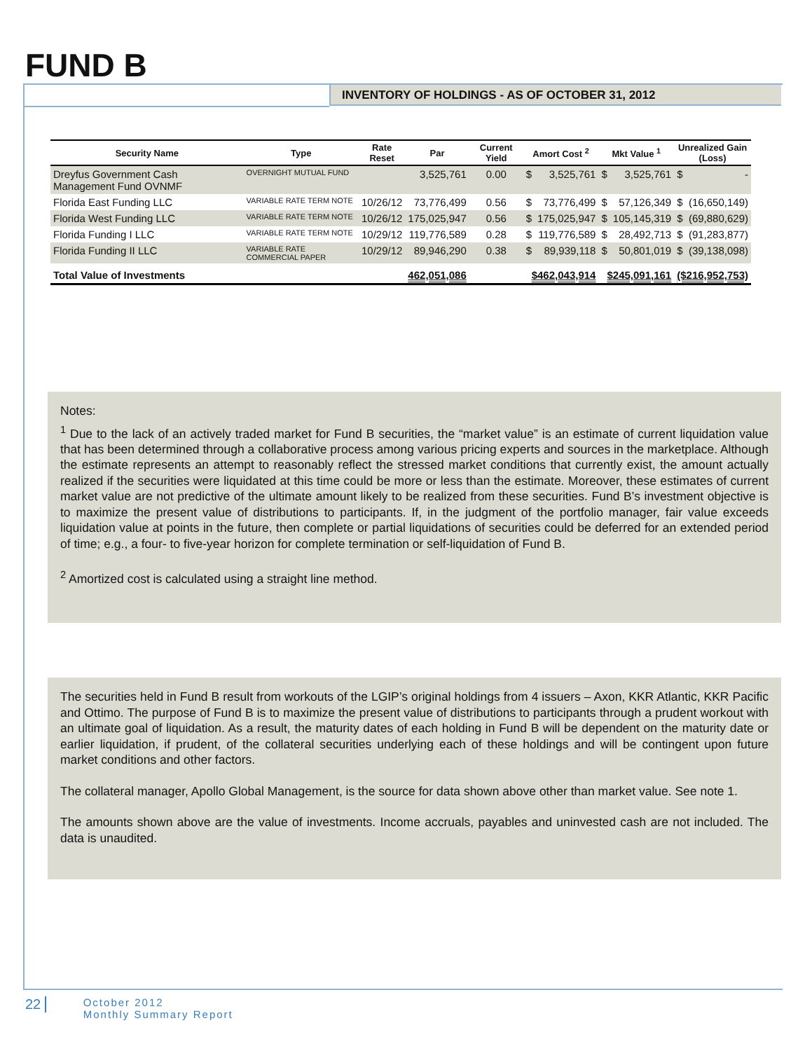FUND B
INVENTORY OF HOLDINGS - AS OF OCTOBER 31, 2012
| Security Name | Type | Rate Reset | Par | Current Yield | Amort Cost <sup>2</sup> | | Mkt Value <sup>1</sup> | | Unrealized Gain (Loss) | |
| --- | --- | --- | --- | --- | --- | --- | --- | --- | --- | --- |
| Dreyfus Government Cash Management Fund OVNMF | OVERNIGHT MUTUAL FUND | | 3,525,761 | 0.00 | $ | 3,525,761 | $ | 3,525,761 | $ | - |
| Florida East Funding LLC | VARIABLE RATE TERM NOTE | 10/26/12 | 73,776,499 | 0.56 | $ | 73,776,499 | $ | 57,126,349 | $ | (16,650,149) |
| Florida West Funding LLC | VARIABLE RATE TERM NOTE | 10/26/12 | 175,025,947 | 0.56 | $ | 175,025,947 | $ | 105,145,319 | $ | (69,880,629) |
| Florida Funding I LLC | VARIABLE RATE TERM NOTE | 10/29/12 | 119,776,589 | 0.28 | $ | 119,776,589 | $ | 28,492,713 | $ | (91,283,877) |
| Florida Funding II LLC | VARIABLE RATE COMMERCIAL PAPER | 10/29/12 | 89,946,290 | 0.38 | $ | 89,939,118 | $ | 50,801,019 | $ | (39,138,098) |
| Total Value of Investments | | | 462,051,086 | | $462,043,914 | | $245,091,161 | | ($216,952,753) | |
Notes:
<sup>1</sup> Due to the lack of an actively traded market for Fund B securities, the “market value” is an estimate of current liquidation value that has been determined through a collaborative process among various pricing experts and sources in the marketplace. Although the estimate represents an attempt to reasonably reflect the stressed market conditions that currently exist, the amount actually realized if the securities were liquidated at this time could be more or less than the estimate. Moreover, these estimates of current market value are not predictive of the ultimate amount likely to be realized from these securities. Fund B’s investment objective is to maximize the present value of distributions to participants. If, in the judgment of the portfolio manager, fair value exceeds liquidation value at points in the future, then complete or partial liquidations of securities could be deferred for an extended period of time; e.g., a four- to five-year horizon for complete termination or self-liquidation of Fund B.
<sup>2</sup> Amortized cost is calculated using a straight line method.
The securities held in Fund B result from workouts of the LGIP’s original holdings from 4 issuers – Axon, KKR Atlantic, KKR Pacific and Ottimo. The purpose of Fund B is to maximize the present value of distributions to participants through a prudent workout with an ultimate goal of liquidation. As a result, the maturity dates of each holding in Fund B will be dependent on the maturity date or earlier liquidation, if prudent, of the collateral securities underlying each of these holdings and will be contingent upon future market conditions and other factors.
The collateral manager, Apollo Global Management, is the source for data shown above other than market value. See note 1.
The amounts shown above are the value of investments. Income accruals, payables and uninvested cash are not included. The data is unaudited.
22 October 2012
Monthly Summary Report